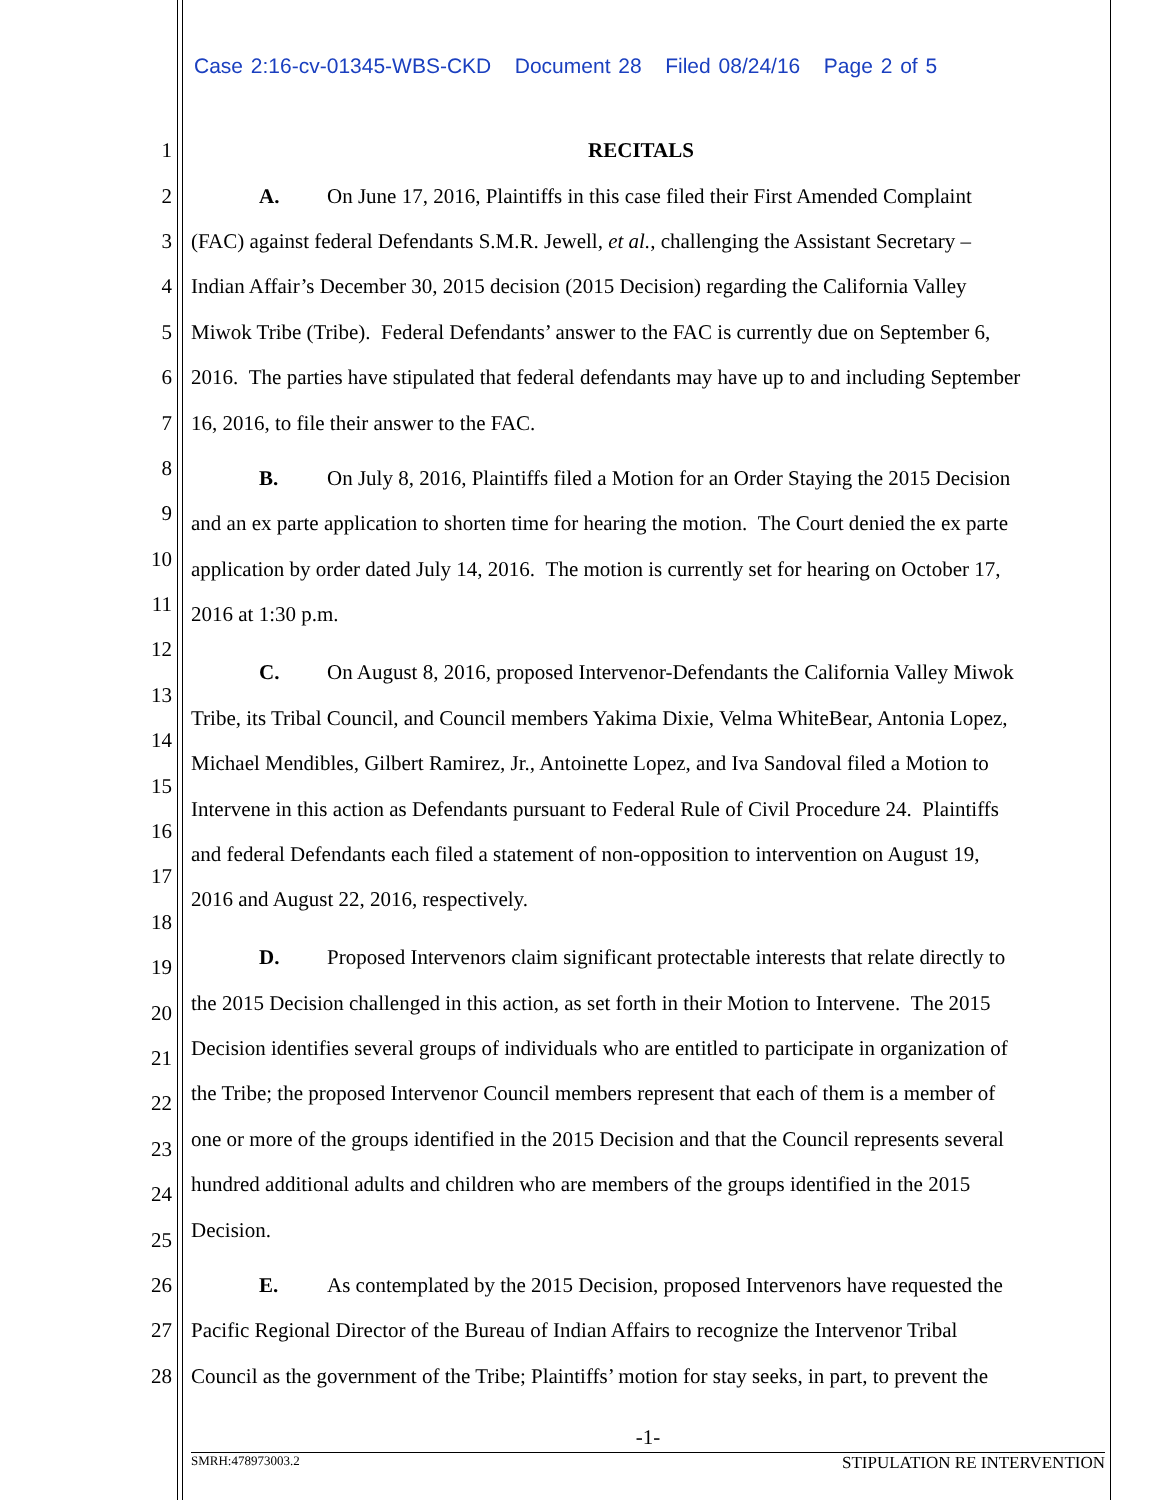Case 2:16-cv-01345-WBS-CKD Document 28 Filed 08/24/16 Page 2 of 5
1 RECITALS
2 A. On June 17, 2016, Plaintiffs in this case filed their First Amended Complaint
3 (FAC) against federal Defendants S.M.R. Jewell, et al., challenging the Assistant Secretary –
4 Indian Affair’s December 30, 2015 decision (2015 Decision) regarding the California Valley
5 Miwok Tribe (Tribe). Federal Defendants’ answer to the FAC is currently due on September 6,
6 2016. The parties have stipulated that federal defendants may have up to and including September
7 16, 2016, to file their answer to the FAC.
8
B. On July 8, 2016, Plaintiffs filed a Motion for an Order Staying the 2015 Decision
9
and an ex parte application to shorten time for hearing the motion. The Court denied the ex parte
10
application by order dated July 14, 2016. The motion is currently set for hearing on October 17,
11
2016 at 1:30 p.m.
12
13
C. On August 8, 2016, proposed Intervenor-Defendants the California Valley Miwok
14
Tribe, its Tribal Council, and Council members Yakima Dixie, Velma WhiteBear, Antonia Lopez,
15
Michael Mendibles, Gilbert Ramirez, Jr., Antoinette Lopez, and Iva Sandoval filed a Motion to
16
Intervene in this action as Defendants pursuant to Federal Rule of Civil Procedure 24. Plaintiffs
17
and federal Defendants each filed a statement of non-opposition to intervention on August 19,
18
2016 and August 22, 2016, respectively.
19
D. Proposed Intervenors claim significant protectable interests that relate directly to
20
the 2015 Decision challenged in this action, as set forth in their Motion to Intervene. The 2015
21
Decision identifies several groups of individuals who are entitled to participate in organization of
22
the Tribe; the proposed Intervenor Council members represent that each of them is a member of
23
one or more of the groups identified in the 2015 Decision and that the Council represents several
24
hundred additional adults and children who are members of the groups identified in the 2015
25
Decision.
26 E. As contemplated by the 2015 Decision, proposed Intervenors have requested the
27 Pacific Regional Director of the Bureau of Indian Affairs to recognize the Intervenor Tribal
28 Council as the government of the Tribe; Plaintiffs’ motion for stay seeks, in part, to prevent the
-1-
SMRH:478973003.2 STIPULATION RE INTERVENTION